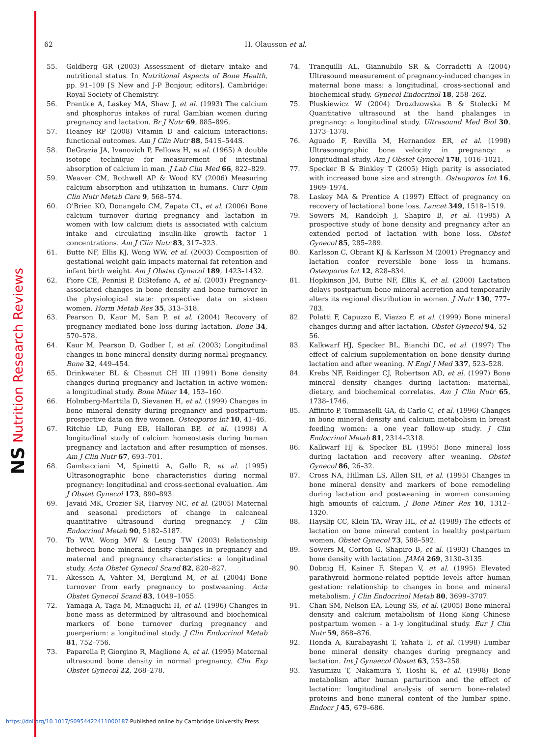NS Nutrition Research Reviews
62 H. Olausson et al.
55. Goldberg GR (2003) Assessment of dietary intake and nutritional status. In Nutritional Aspects of Bone Health, pp. 91–109 [S New and J-P Bonjour, editors]. Cambridge: Royal Society of Chemistry.
56. Prentice A, Laskey MA, Shaw J, et al. (1993) The calcium and phosphorus intakes of rural Gambian women during pregnancy and lactation. Br J Nutr 69, 885–896.
57. Heaney RP (2008) Vitamin D and calcium interactions: functional outcomes. Am J Clin Nutr 88, 541S–544S.
58. DeGrazia JA, Ivanovich P, Fellows H, et al. (1965) A double isotope technique for measurement of intestinal absorption of calcium in man. J Lab Clin Med 66, 822–829.
59. Weaver CM, Rothwell AP & Wood KV (2006) Measuring calcium absorption and utilization in humans. Curr Opin Clin Nutr Metab Care 9, 568–574.
60. O'Brien KO, Donangelo CM, Zapata CL, et al. (2006) Bone calcium turnover during pregnancy and lactation in women with low calcium diets is associated with calcium intake and circulating insulin-like growth factor 1 concentrations. Am J Clin Nutr 83, 317–323.
61. Butte NF, Ellis KJ, Wong WW, et al. (2003) Composition of gestational weight gain impacts maternal fat retention and infant birth weight. Am J Obstet Gynecol 189, 1423–1432.
62. Fiore CE, Pennisi P, DiStefano A, et al. (2003) Pregnancy-associated changes in bone density and bone turnover in the physiological state: prospective data on sixteen women. Horm Metab Res 35, 313–318.
63. Pearson D, Kaur M, San P, et al. (2004) Recovery of pregnancy mediated bone loss during lactation. Bone 34, 570–578.
64. Kaur M, Pearson D, Godber I, et al. (2003) Longitudinal changes in bone mineral density during normal pregnancy. Bone 32, 449–454.
65. Drinkwater BL & Chesnut CH III (1991) Bone density changes during pregnancy and lactation in active women: a longitudinal study. Bone Miner 14, 153–160.
66. Holmberg-Marttila D, Sievanen H, et al. (1999) Changes in bone mineral density during pregnancy and postpartum: prospective data on five women. Osteoporos Int 10, 41–46.
67. Ritchie LD, Fung EB, Halloran BP, et al. (1998) A longitudinal study of calcium homeostasis during human pregnancy and lactation and after resumption of menses. Am J Clin Nutr 67, 693–701.
68. Gambacciani M, Spinetti A, Gallo R, et al. (1995) Ultrasonographic bone characteristics during normal pregnancy: longitudinal and cross-sectional evaluation. Am J Obstet Gynecol 173, 890–893.
69. Javaid MK, Crozier SR, Harvey NC, et al. (2005) Maternal and seasonal predictors of change in calcaneal quantitative ultrasound during pregnancy. J Clin Endocrinol Metab 90, 5182–5187.
70. To WW, Wong MW & Leung TW (2003) Relationship between bone mineral density changes in pregnancy and maternal and pregnancy characteristics: a longitudinal study. Acta Obstet Gynecol Scand 82, 820–827.
71. Akesson A, Vahter M, Berglund M, et al. (2004) Bone turnover from early pregnancy to postweaning. Acta Obstet Gynecol Scand 83, 1049–1055.
72. Yamaga A, Taga M, Minaguchi H, et al. (1996) Changes in bone mass as determined by ultrasound and biochemical markers of bone turnover during pregnancy and puerperium: a longitudinal study. J Clin Endocrinol Metab 81, 752–756.
73. Paparella P, Giorgino R, Maglione A, et al. (1995) Maternal ultrasound bone density in normal pregnancy. Clin Exp Obstet Gynecol 22, 268–278.
74. Tranquilli AL, Giannubilo SR & Corradetti A (2004) Ultrasound measurement of pregnancy-induced changes in maternal bone mass: a longitudinal, cross-sectional and biochemical study. Gynecol Endocrinol 18, 258–262.
75. Pluskiewicz W (2004) Drozdzowska B & Stolecki M Quantitative ultrasound at the hand phalanges in pregnancy: a longitudinal study. Ultrasound Med Biol 30, 1373–1378.
76. Aguado F, Revilla M, Hernandez ER, et al. (1998) Ultrasonographic bone velocity in pregnancy: a longitudinal study. Am J Obstet Gynecol 178, 1016–1021.
77. Specker B & Binkley T (2005) High parity is associated with increased bone size and strength. Osteoporos Int 16, 1969–1974.
78. Laskey MA & Prentice A (1997) Effect of pregnancy on recovery of lactational bone loss. Lancet 349, 1518–1519.
79. Sowers M, Randolph J, Shapiro B, et al. (1995) A prospective study of bone density and pregnancy after an extended period of lactation with bone loss. Obstet Gynecol 85, 285–289.
80. Karlsson C, Obrant KJ & Karlsson M (2001) Pregnancy and lactation confer reversible bone loss in humans. Osteoporos Int 12, 828–834.
81. Hopkinson JM, Butte NF, Ellis K, et al. (2000) Lactation delays postpartum bone mineral accretion and temporarily alters its regional distribution in women. J Nutr 130, 777–783.
82. Polatti F, Capuzzo E, Viazzo F, et al. (1999) Bone mineral changes during and after lactation. Obstet Gynecol 94, 52–56.
83. Kalkwarf HJ, Specker BL, Bianchi DC, et al. (1997) The effect of calcium supplementation on bone density during lactation and after weaning. N Engl J Med 337, 523–528.
84. Krebs NF, Reidinger CJ, Robertson AD, et al. (1997) Bone mineral density changes during lactation: maternal, dietary, and biochemical correlates. Am J Clin Nutr 65, 1738–1746.
85. Affinito P, Tommaselli GA, di Carlo C, et al. (1996) Changes in bone mineral density and calcium metabolism in breast feeding women: a one year follow-up study. J Clin Endocrinol Metab 81, 2314–2318.
86. Kalkwarf HJ & Specker BL (1995) Bone mineral loss during lactation and recovery after weaning. Obstet Gynecol 86, 26–32.
87. Cross NA, Hillman LS, Allen SH, et al. (1995) Changes in bone mineral density and markers of bone remodeling during lactation and postweaning in women consuming high amounts of calcium. J Bone Miner Res 10, 1312–1320.
88. Hayslip CC, Klein TA, Wray HL, et al. (1989) The effects of lactation on bone mineral content in healthy postpartum women. Obstet Gynecol 73, 588–592.
89. Sowers M, Corton G, Shapiro B, et al. (1993) Changes in bone density with lactation. JAMA 269, 3130–3135.
90. Dobnig H, Kainer F, Stepan V, et al. (1995) Elevated parathyroid hormone-related peptide levels after human gestation: relationship to changes in bone and mineral metabolism. J Clin Endocrinol Metab 80, 3699–3707.
91. Chan SM, Nelson EA, Leung SS, et al. (2005) Bone mineral density and calcium metabolism of Hong Kong Chinese postpartum women - a 1-y longitudinal study. Eur J Clin Nutr 59, 868–876.
92. Honda A, Kurabayashi T, Yahata T, et al. (1998) Lumbar bone mineral density changes during pregnancy and lactation. Int J Gynaecol Obstet 63, 253–258.
93. Yasumizu T, Nakamura Y, Hoshi K, et al. (1998) Bone metabolism after human parturition and the effect of lactation: longitudinal analysis of serum bone-related proteins and bone mineral content of the lumbar spine. Endocr J 45, 679–686.
https://doi.org/10.1017/S0954422411000187 Published online by Cambridge University Press